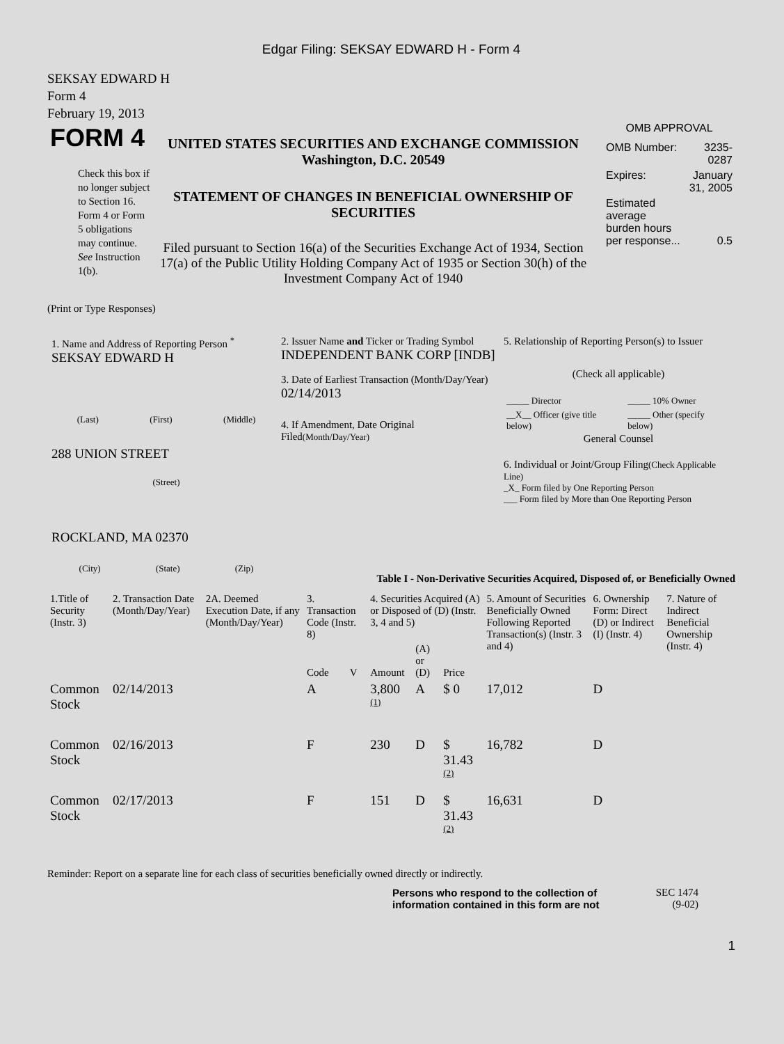Edgar Filing: SEKSAY EDWARD H - Form 4
SEKSAY EDWARD H
Form 4
February 19, 2013
FORM 4
Check this box if no longer subject to Section 16. Form 4 or Form 5 obligations may continue. See Instruction 1(b).
UNITED STATES SECURITIES AND EXCHANGE COMMISSION
Washington, D.C. 20549
STATEMENT OF CHANGES IN BENEFICIAL OWNERSHIP OF SECURITIES
Filed pursuant to Section 16(a) of the Securities Exchange Act of 1934, Section 17(a) of the Public Utility Holding Company Act of 1935 or Section 30(h) of the Investment Company Act of 1940
OMB APPROVAL
| OMB Number: | 3235-0287 |
| Expires: | January 31, 2005 |
| Estimated average burden hours per response... | 0.5 |
(Print or Type Responses)
1. Name and Address of Reporting Person <sup>*</sup>
SEKSAY EDWARD H
(Last) (First) (Middle)
288 UNION STREET
(Street)
ROCKLAND, MA 02370
(City) (State) (Zip)
2. Issuer Name and Ticker or Trading Symbol
INDEPENDENT BANK CORP [INDB]
3. Date of Earliest Transaction (Month/Day/Year)
02/14/2013
4. If Amendment, Date Original Filed(Month/Day/Year)
5. Relationship of Reporting Person(s) to Issuer
(Check all applicable)
| _____ Director | _____ 10% Owner |
| __X__ Officer (give title below) | _____ Other (specify below) |
General Counsel
6. Individual or Joint/Group Filing(Check Applicable Line)
_X_ Form filed by One Reporting Person
___ Form filed by More than One Reporting Person
Table I - Non-Derivative Securities Acquired, Disposed of, or Beneficially Owned
| 1.Title of Security (Instr. 3) | 2. Transaction Date (Month/Day/Year) | 2A. Deemed Execution Date, if any (Month/Day/Year) | 3. Transaction Code (Instr. 8) | | 4. Securities Acquired (A) or Disposed of (D) (Instr. 3, 4 and 5) | | | 5. Amount of Securities Beneficially Owned Following Reported Transaction(s) (Instr. 3 and 4) | 6. Ownership Form: Direct (D) or Indirect (I) (Instr. 4) | 7. Nature of Indirect Beneficial Ownership (Instr. 4) |
| --- | --- | --- | --- | --- | --- | --- | --- | --- | --- | --- |
| | | | Code | V | Amount | (A) or (D) | Price | | | |
| Common Stock | 02/14/2013 | | A | | 3,800 <sup>(1)</sup> | A | $ 0 | 17,012 | D | |
| Common Stock | 02/16/2013 | | F | | 230 | D | $ 31.43 <sup>(2)</sup> | 16,782 | D | |
| Common Stock | 02/17/2013 | | F | | 151 | D | $ 31.43 <sup>(2)</sup> | 16,631 | D | |
Reminder: Report on a separate line for each class of securities beneficially owned directly or indirectly.
Persons who respond to the collection of information contained in this form are not
SEC 1474 (9-02)
1